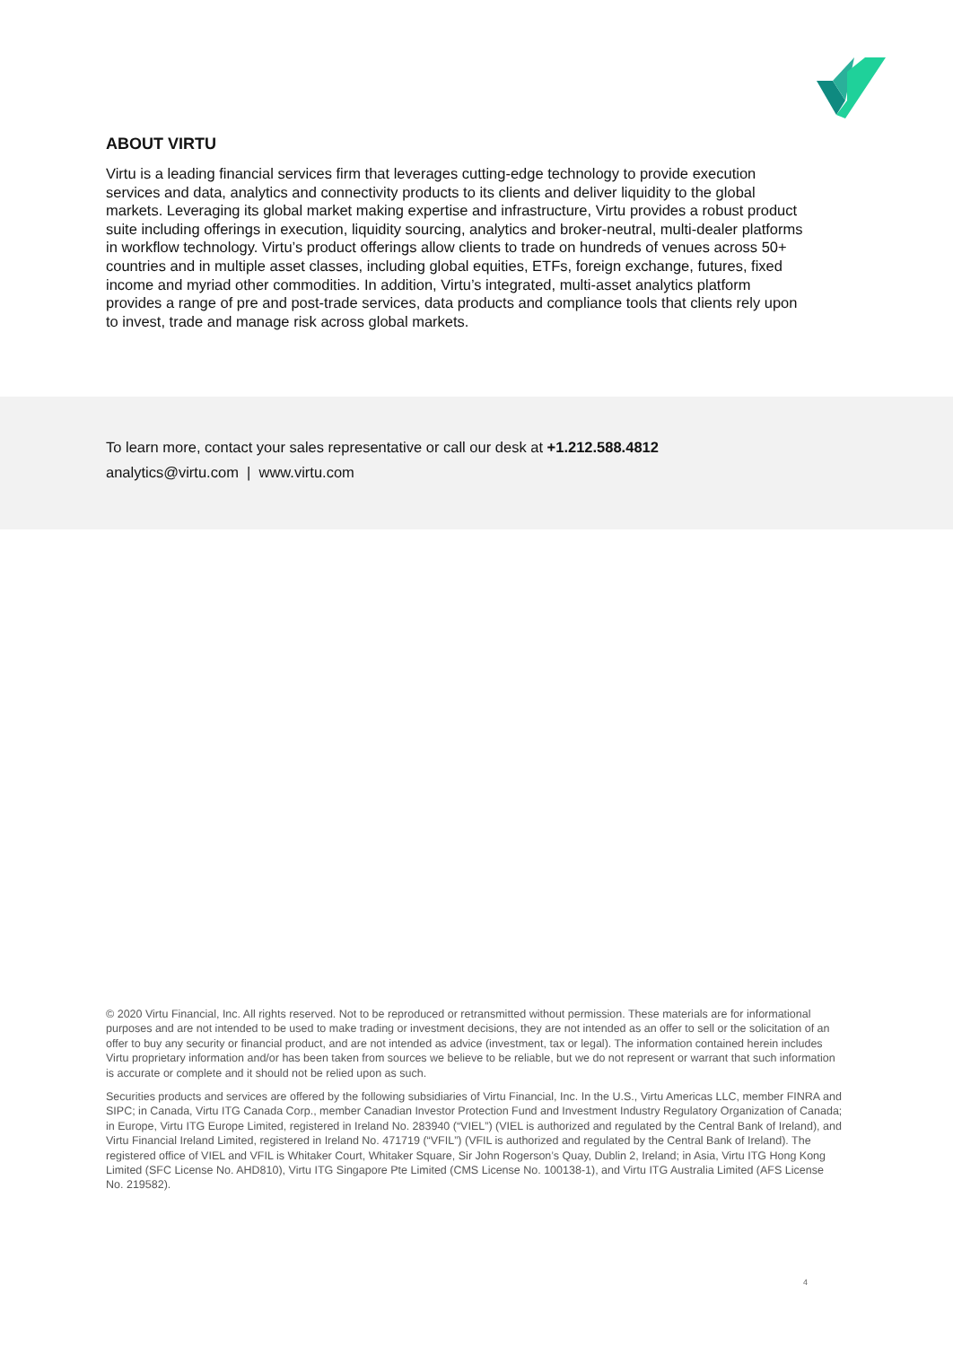ABOUT VIRTU
Virtu is a leading financial services firm that leverages cutting-edge technology to provide execution services and data, analytics and connectivity products to its clients and deliver liquidity to the global markets. Leveraging its global market making expertise and infrastructure, Virtu provides a robust product suite including offerings in execution, liquidity sourcing, analytics and broker-neutral, multi-dealer platforms in workflow technology. Virtu’s product offerings allow clients to trade on hundreds of venues across 50+ countries and in multiple asset classes, including global equities, ETFs, foreign exchange, futures, fixed income and myriad other commodities. In addition, Virtu’s integrated, multi-asset analytics platform provides a range of pre and post-trade services, data products and compliance tools that clients rely upon to invest, trade and manage risk across global markets.
To learn more, contact your sales representative or call our desk at +1.212.588.4812
analytics@virtu.com | www.virtu.com
© 2020 Virtu Financial, Inc. All rights reserved. Not to be reproduced or retransmitted without permission. These materials are for informational purposes and are not intended to be used to make trading or investment decisions, they are not intended as an offer to sell or the solicitation of an offer to buy any security or financial product, and are not intended as advice (investment, tax or legal). The information contained herein includes Virtu proprietary information and/or has been taken from sources we believe to be reliable, but we do not represent or warrant that such information is accurate or complete and it should not be relied upon as such.
Securities products and services are offered by the following subsidiaries of Virtu Financial, Inc. In the U.S., Virtu Americas LLC, member FINRA and SIPC; in Canada, Virtu ITG Canada Corp., member Canadian Investor Protection Fund and Investment Industry Regulatory Organization of Canada; in Europe, Virtu ITG Europe Limited, registered in Ireland No. 283940 (“VIEL”) (VIEL is authorized and regulated by the Central Bank of Ireland), and Virtu Financial Ireland Limited, registered in Ireland No. 471719 (“VFIL”) (VFIL is authorized and regulated by the Central Bank of Ireland). The registered office of VIEL and VFIL is Whitaker Court, Whitaker Square, Sir John Rogerson’s Quay, Dublin 2, Ireland; in Asia, Virtu ITG Hong Kong Limited (SFC License No. AHD810), Virtu ITG Singapore Pte Limited (CMS License No. 100138-1), and Virtu ITG Australia Limited (AFS License No. 219582).
4